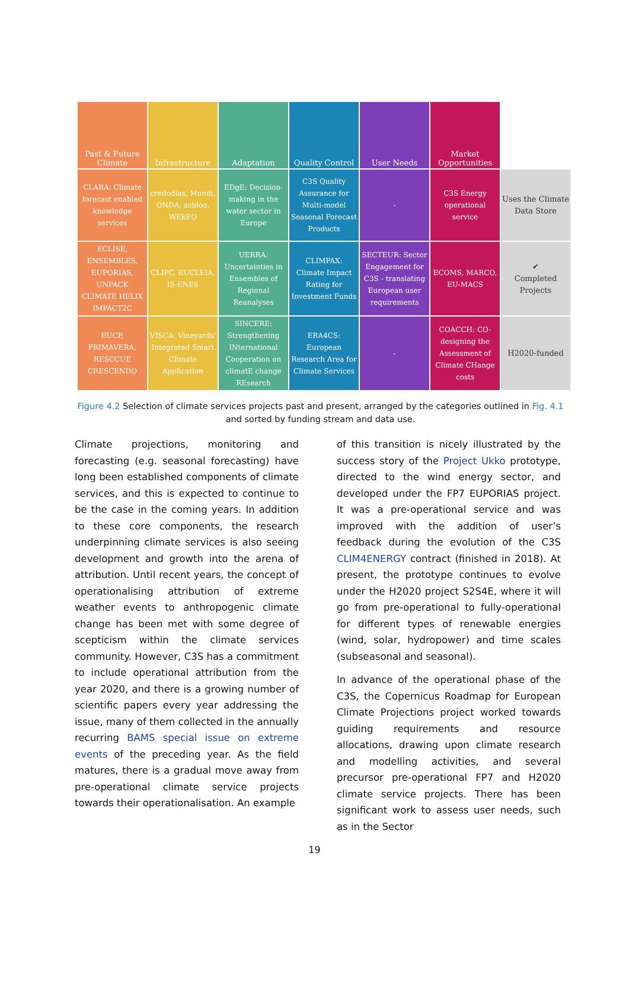| Past & Future Climate | Infrastructure | Adaptation | Quality Control | User Needs | Market Opportunities | |
| --- | --- | --- | --- | --- | --- | --- |
| CLARA: Climate forecast enabled knowledge services | credodias, Mundi, ONDA, sobloo, WEkEO | EDgE: Decision-making in the water sector in Europe | C3S Quality Assurance for Multi-model Seasonal Forecast Products | - | C3S Energy operational service | Uses the Climate Data Store |
| ECLISE, ENSEMBLES, EUPORIAS, UNPACK CLIMATE HELIX IMPACT2C | CLIPC, EUCLEIA, IS-ENES | UERRA: Uncertainties in Ensembles of Regional Reanalyses | CLIMPAX: Climate Impact Rating for Investment Funds | SECTEUR: Sector Engagement for C3S - translating European user requirements | ECOMS, MARCO, EU-MACS | ✔ Completed Projects |
| EUCP, PRIMAVERA, RESCCUE CRESCENDO | VISCA: Vineyards' Integrated Smart Climate Application | SINCERE: Strengthening INternational Cooperation on climatE change REsearch | ERA4CS: European Research Area for Climate Services | - | COACCH: CO-designing the Assessment of Climate CHange costs | H2020-funded |
Figure 4.2 Selection of climate services projects past and present, arranged by the categories outlined in Fig. 4.1 and sorted by funding stream and data use.
Climate projections, monitoring and forecasting (e.g. seasonal forecasting) have long been established components of climate services, and this is expected to continue to be the case in the coming years. In addition to these core components, the research underpinning climate services is also seeing development and growth into the arena of attribution. Until recent years, the concept of operationalising attribution of extreme weather events to anthropogenic climate change has been met with some degree of scepticism within the climate services community. However, C3S has a commitment to include operational attribution from the year 2020, and there is a growing number of scientific papers every year addressing the issue, many of them collected in the annually recurring BAMS special issue on extreme events of the preceding year. As the field matures, there is a gradual move away from pre-operational climate service projects towards their operationalisation. An example
of this transition is nicely illustrated by the success story of the Project Ukko prototype, directed to the wind energy sector, and developed under the FP7 EUPORIAS project. It was a pre-operational service and was improved with the addition of user’s feedback during the evolution of the C3S CLIM4ENERGY contract (finished in 2018). At present, the prototype continues to evolve under the H2020 project S2S4E, where it will go from pre-operational to fully-operational for different types of renewable energies (wind, solar, hydropower) and time scales (subseasonal and seasonal).
In advance of the operational phase of the C3S, the Copernicus Roadmap for European Climate Projections project worked towards guiding requirements and resource allocations, drawing upon climate research and modelling activities, and several precursor pre-operational FP7 and H2020 climate service projects. There has been significant work to assess user needs, such as in the Sector
19